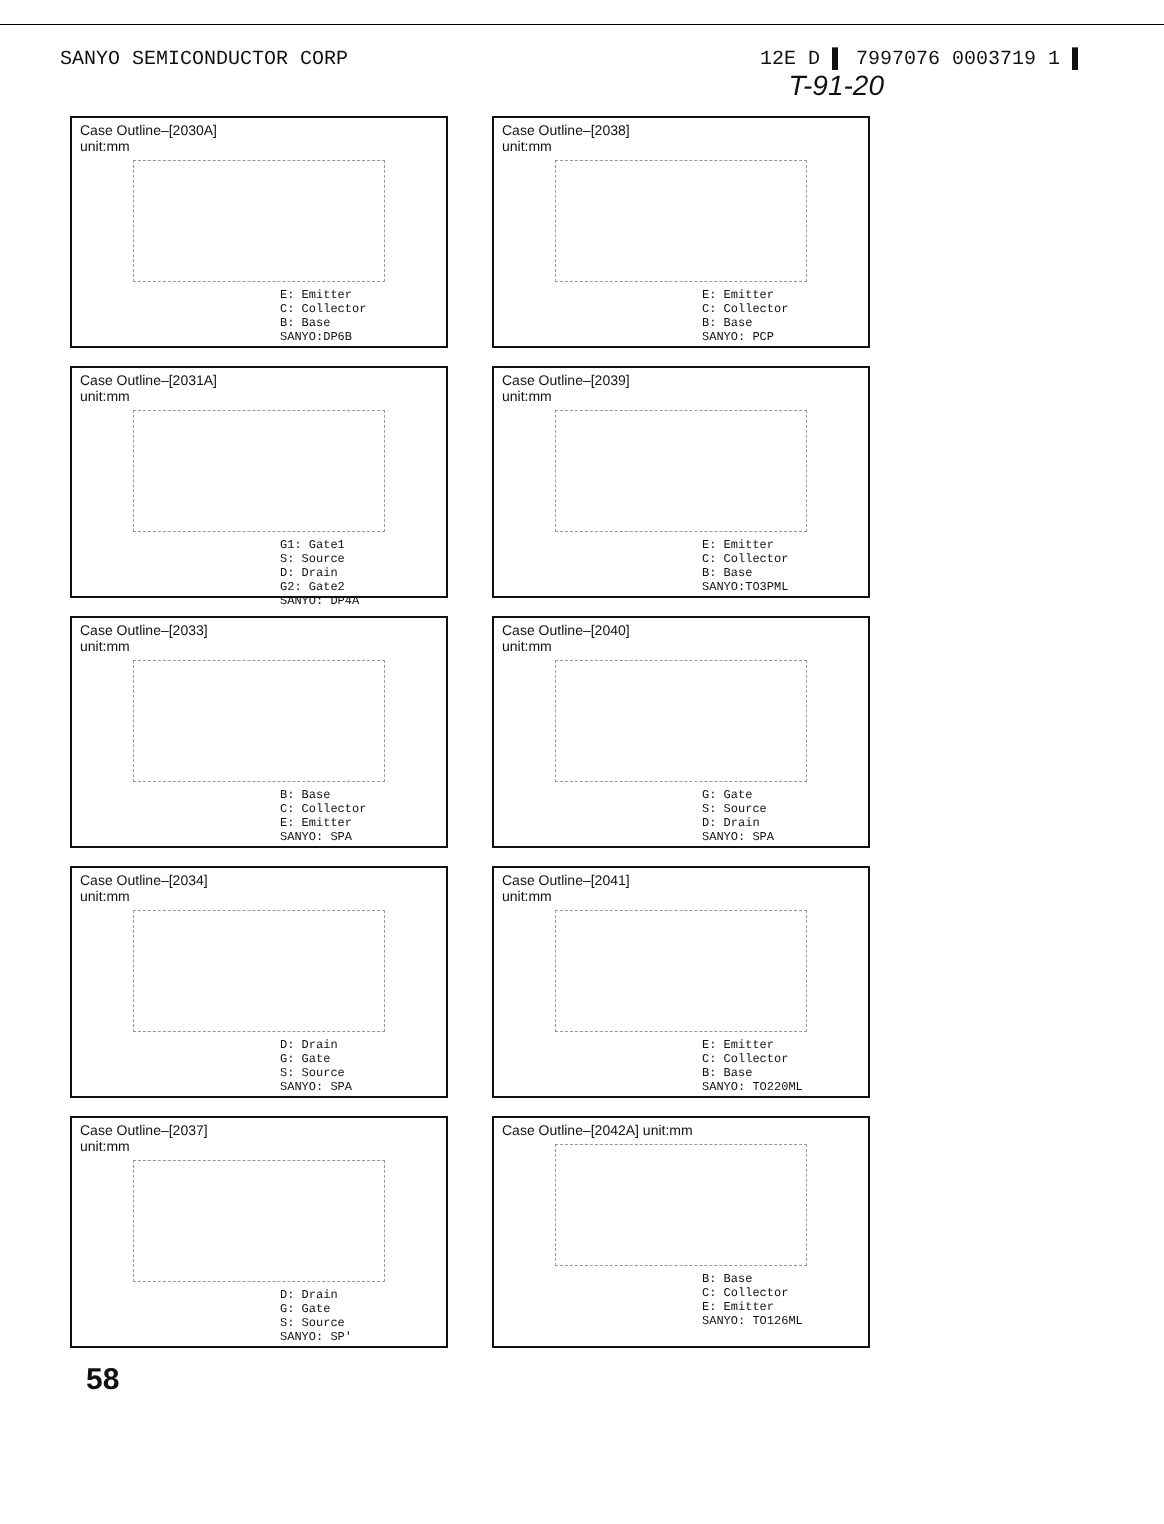SANYO SEMICONDUCTOR CORP 12E D ▌ 7997076 0003719 1 ▌
T-91-20
Case Outline–[2030A]
unit:mm
E: Emitter
C: Collector
B: Base
SANYO:DP6B
Case Outline–[2038]
unit:mm
E: Emitter
C: Collector
B: Base
SANYO: PCP
Case Outline–[2031A]
unit:mm
G1: Gate1
S: Source
D: Drain
G2: Gate2
SANYO: DP4A
Case Outline–[2039]
unit:mm
E: Emitter
C: Collector
B: Base
SANYO:TO3PML
Case Outline–[2033]
unit:mm
B: Base
C: Collector
E: Emitter
SANYO: SPA
Case Outline–[2040]
unit:mm
G: Gate
S: Source
D: Drain
SANYO: SPA
Case Outline–[2034]
unit:mm
D: Drain
G: Gate
S: Source
SANYO: SPA
Case Outline–[2041]
unit:mm
E: Emitter
C: Collector
B: Base
SANYO: TO220ML
Case Outline–[2037]
unit:mm
D: Drain
G: Gate
S: Source
SANYO: SP'
Case Outline–[2042A] unit:mm
B: Base
C: Collector
E: Emitter
SANYO: TO126ML
58